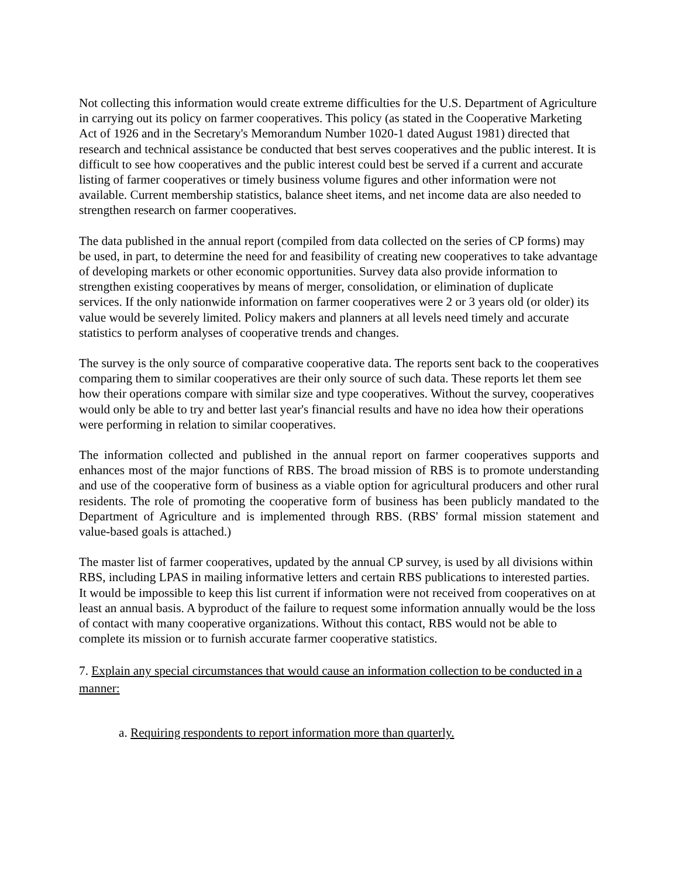Not collecting this information would create extreme difficulties for the U.S. Department of Agriculture in carrying out its policy on farmer cooperatives. This policy (as stated in the Cooperative Marketing Act of 1926 and in the Secretary's Memorandum Number 1020-1 dated August 1981) directed that research and technical assistance be conducted that best serves cooperatives and the public interest. It is difficult to see how cooperatives and the public interest could best be served if a current and accurate listing of farmer cooperatives or timely business volume figures and other information were not available. Current membership statistics, balance sheet items, and net income data are also needed to strengthen research on farmer cooperatives.
The data published in the annual report (compiled from data collected on the series of CP forms) may be used, in part, to determine the need for and feasibility of creating new cooperatives to take advantage of developing markets or other economic opportunities. Survey data also provide information to strengthen existing cooperatives by means of merger, consolidation, or elimination of duplicate services. If the only nationwide information on farmer cooperatives were 2 or 3 years old (or older) its value would be severely limited. Policy makers and planners at all levels need timely and accurate statistics to perform analyses of cooperative trends and changes.
The survey is the only source of comparative cooperative data. The reports sent back to the cooperatives comparing them to similar cooperatives are their only source of such data. These reports let them see how their operations compare with similar size and type cooperatives. Without the survey, cooperatives would only be able to try and better last year's financial results and have no idea how their operations were performing in relation to similar cooperatives.
The information collected and published in the annual report on farmer cooperatives supports and enhances most of the major functions of RBS. The broad mission of RBS is to promote understanding and use of the cooperative form of business as a viable option for agricultural producers and other rural residents. The role of promoting the cooperative form of business has been publicly mandated to the Department of Agriculture and is implemented through RBS. (RBS' formal mission statement and value-based goals is attached.)
The master list of farmer cooperatives, updated by the annual CP survey, is used by all divisions within RBS, including LPAS in mailing informative letters and certain RBS publications to interested parties. It would be impossible to keep this list current if information were not received from cooperatives on at least an annual basis. A byproduct of the failure to request some information annually would be the loss of contact with many cooperative organizations. Without this contact, RBS would not be able to complete its mission or to furnish accurate farmer cooperative statistics.
7. Explain any special circumstances that would cause an information collection to be conducted in a manner:
a. Requiring respondents to report information more than quarterly.